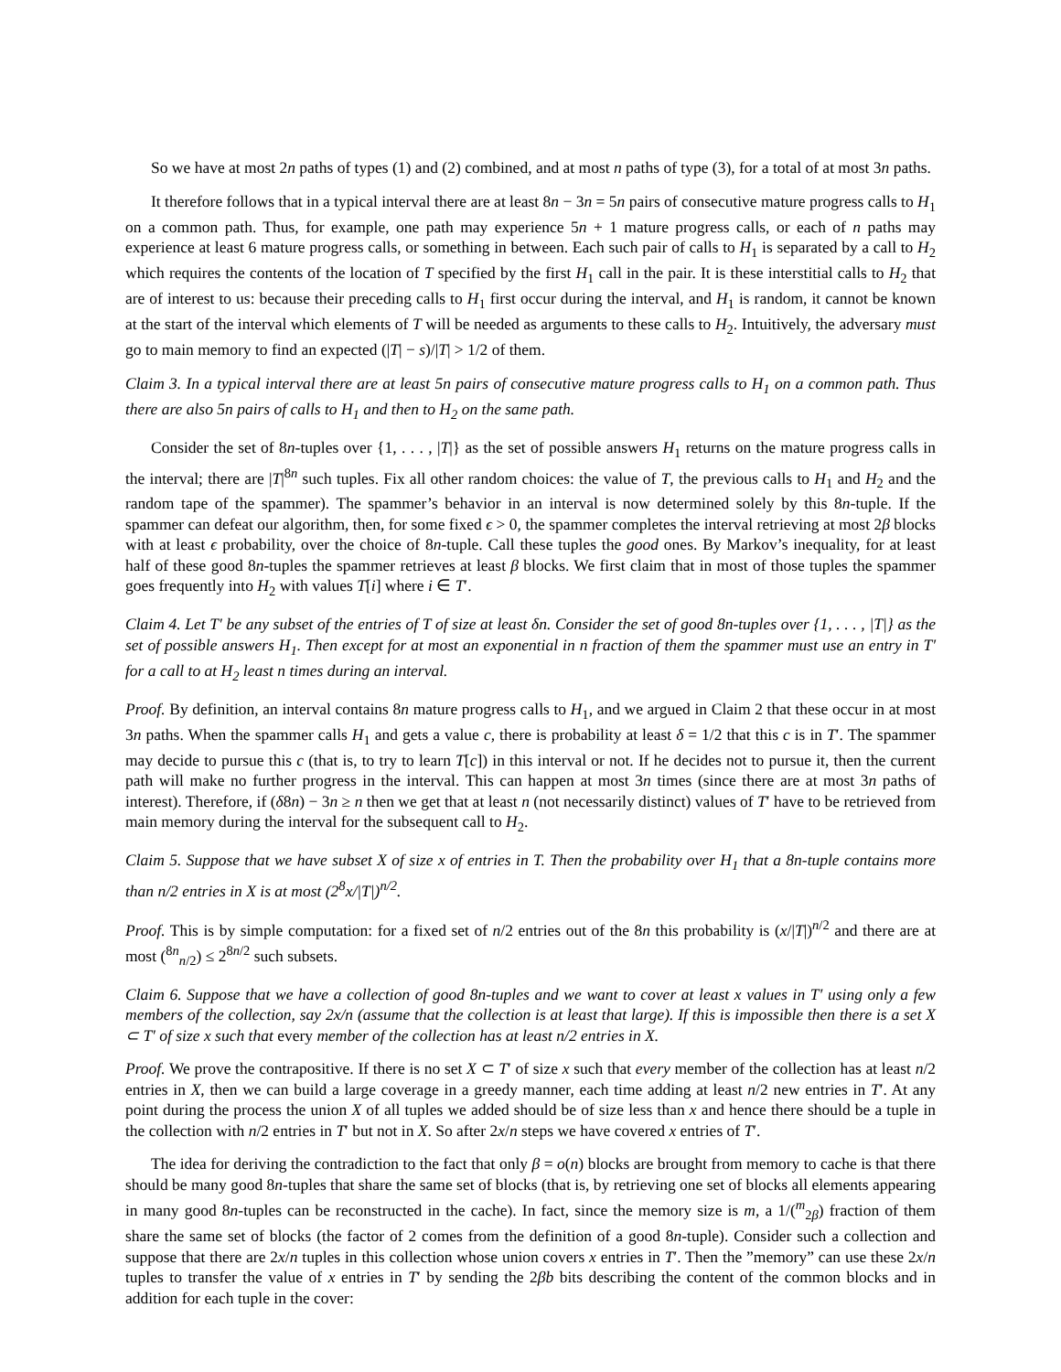So we have at most 2n paths of types (1) and (2) combined, and at most n paths of type (3), for a total of at most 3n paths.
It therefore follows that in a typical interval there are at least 8n − 3n = 5n pairs of consecutive mature progress calls to H<sub>1</sub> on a common path. Thus, for example, one path may experience 5n + 1 mature progress calls, or each of n paths may experience at least 6 mature progress calls, or something in between. Each such pair of calls to H<sub>1</sub> is separated by a call to H<sub>2</sub> which requires the contents of the location of T specified by the first H<sub>1</sub> call in the pair. It is these interstitial calls to H<sub>2</sub> that are of interest to us: because their preceding calls to H<sub>1</sub> first occur during the interval, and H<sub>1</sub> is random, it cannot be known at the start of the interval which elements of T will be needed as arguments to these calls to H<sub>2</sub>. Intuitively, the adversary must go to main memory to find an expected (|T| − s)/|T| > 1/2 of them.
Claim 3. In a typical interval there are at least 5n pairs of consecutive mature progress calls to H<sub>1</sub> on a common path. Thus there are also 5n pairs of calls to H<sub>1</sub> and then to H<sub>2</sub> on the same path.
Consider the set of 8n-tuples over {1, . . . , |T|} as the set of possible answers H<sub>1</sub> returns on the mature progress calls in the interval; there are |T|<sup>8n</sup> such tuples. Fix all other random choices: the value of T, the previous calls to H<sub>1</sub> and H<sub>2</sub> and the random tape of the spammer). The spammer’s behavior in an interval is now determined solely by this 8n-tuple. If the spammer can defeat our algorithm, then, for some fixed ϵ > 0, the spammer completes the interval retrieving at most 2β blocks with at least ϵ probability, over the choice of 8n-tuple. Call these tuples the good ones. By Markov’s inequality, for at least half of these good 8n-tuples the spammer retrieves at least β blocks. We first claim that in most of those tuples the spammer goes frequently into H<sub>2</sub> with values T[i] where i ∈ T′.
Claim 4. Let T′ be any subset of the entries of T of size at least δn. Consider the set of good 8n-tuples over {1, . . . , |T|} as the set of possible answers H<sub>1</sub>. Then except for at most an exponential in n fraction of them the spammer must use an entry in T′ for a call to at H<sub>2</sub> least n times during an interval.
Proof. By definition, an interval contains 8n mature progress calls to H<sub>1</sub>, and we argued in Claim 2 that these occur in at most 3n paths. When the spammer calls H<sub>1</sub> and gets a value c, there is probability at least δ = 1/2 that this c is in T′. The spammer may decide to pursue this c (that is, to try to learn T[c]) in this interval or not. If he decides not to pursue it, then the current path will make no further progress in the interval. This can happen at most 3n times (since there are at most 3n paths of interest). Therefore, if (δ8n) − 3n ≥ n then we get that at least n (not necessarily distinct) values of T′ have to be retrieved from main memory during the interval for the subsequent call to H<sub>2</sub>.
Claim 5. Suppose that we have subset X of size x of entries in T. Then the probability over H<sub>1</sub> that a 8n-tuple contains more than n/2 entries in X is at most (2<sup>8</sup>x/|T|)<sup>n/2</sup>.
Proof. This is by simple computation: for a fixed set of n/2 entries out of the 8n this probability is (x/|T|)<sup>n/2</sup> and there are at most (<sup>8n</sup><sub>n/2</sub>) ≤ 2<sup>8n/2</sup> such subsets.
Claim 6. Suppose that we have a collection of good 8n-tuples and we want to cover at least x values in T′ using only a few members of the collection, say 2x/n (assume that the collection is at least that large). If this is impossible then there is a set X ⊂ T′ of size x such that every member of the collection has at least n/2 entries in X.
Proof. We prove the contrapositive. If there is no set X ⊂ T′ of size x such that every member of the collection has at least n/2 entries in X, then we can build a large coverage in a greedy manner, each time adding at least n/2 new entries in T′. At any point during the process the union X of all tuples we added should be of size less than x and hence there should be a tuple in the collection with n/2 entries in T′ but not in X. So after 2x/n steps we have covered x entries of T′.
The idea for deriving the contradiction to the fact that only β = o(n) blocks are brought from memory to cache is that there should be many good 8n-tuples that share the same set of blocks (that is, by retrieving one set of blocks all elements appearing in many good 8n-tuples can be reconstructed in the cache). In fact, since the memory size is m, a 1/(<sup>m</sup><sub>2β</sub>) fraction of them share the same set of blocks (the factor of 2 comes from the definition of a good 8n-tuple). Consider such a collection and suppose that there are 2x/n tuples in this collection whose union covers x entries in T′. Then the ”memory” can use these 2x/n tuples to transfer the value of x entries in T′ by sending the 2βb bits describing the content of the common blocks and in addition for each tuple in the cover: